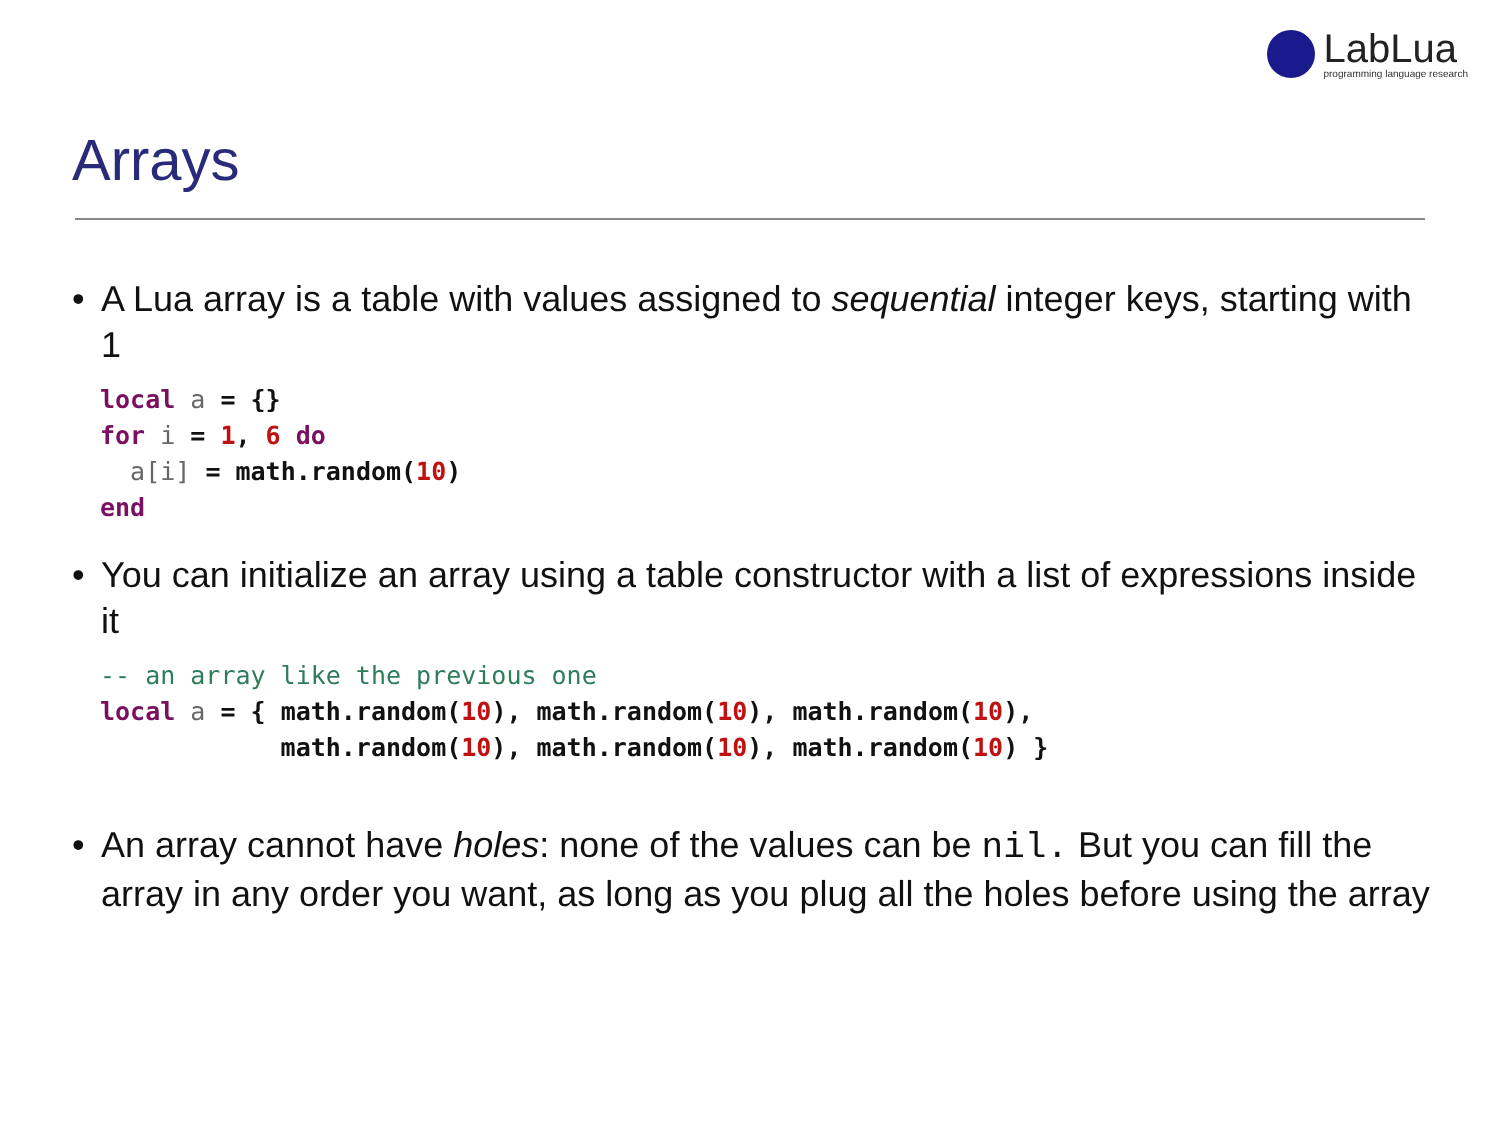LabLua
programming language research
Arrays
• A Lua array is a table with values assigned to sequential integer keys, starting with 1
local a = {}
for i = 1, 6 do
  a[i] = math.random(10)
end
• You can initialize an array using a table constructor with a list of expressions inside it
-- an array like the previous one
local a = { math.random(10), math.random(10), math.random(10),
            math.random(10), math.random(10), math.random(10) }
• An array cannot have holes: none of the values can be nil. But you can fill the array in any order you want, as long as you plug all the holes before using the array